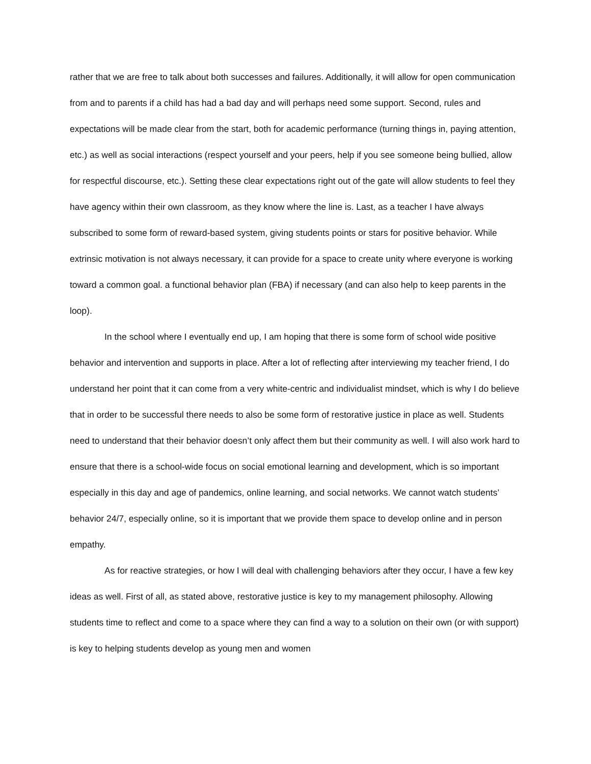rather that we are free to talk about both successes and failures. Additionally, it will allow for open communication from and to parents if a child has had a bad day and will perhaps need some support. Second, rules and expectations will be made clear from the start, both for academic performance (turning things in, paying attention, etc.) as well as social interactions (respect yourself and your peers, help if you see someone being bullied, allow for respectful discourse, etc.). Setting these clear expectations right out of the gate will allow students to feel they have agency within their own classroom, as they know where the line is. Last, as a teacher I have always subscribed to some form of reward-based system, giving students points or stars for positive behavior. While extrinsic motivation is not always necessary, it can provide for a space to create unity where everyone is working toward a common goal. a functional behavior plan (FBA) if necessary (and can also help to keep parents in the loop).
In the school where I eventually end up, I am hoping that there is some form of school wide positive behavior and intervention and supports in place. After a lot of reflecting after interviewing my teacher friend, I do understand her point that it can come from a very white-centric and individualist mindset, which is why I do believe that in order to be successful there needs to also be some form of restorative justice in place as well. Students need to understand that their behavior doesn’t only affect them but their community as well. I will also work hard to ensure that there is a school-wide focus on social emotional learning and development, which is so important especially in this day and age of pandemics, online learning, and social networks. We cannot watch students’ behavior 24/7, especially online, so it is important that we provide them space to develop online and in person empathy.
As for reactive strategies, or how I will deal with challenging behaviors after they occur, I have a few key ideas as well. First of all, as stated above, restorative justice is key to my management philosophy. Allowing students time to reflect and come to a space where they can find a way to a solution on their own (or with support) is key to helping students develop as young men and women